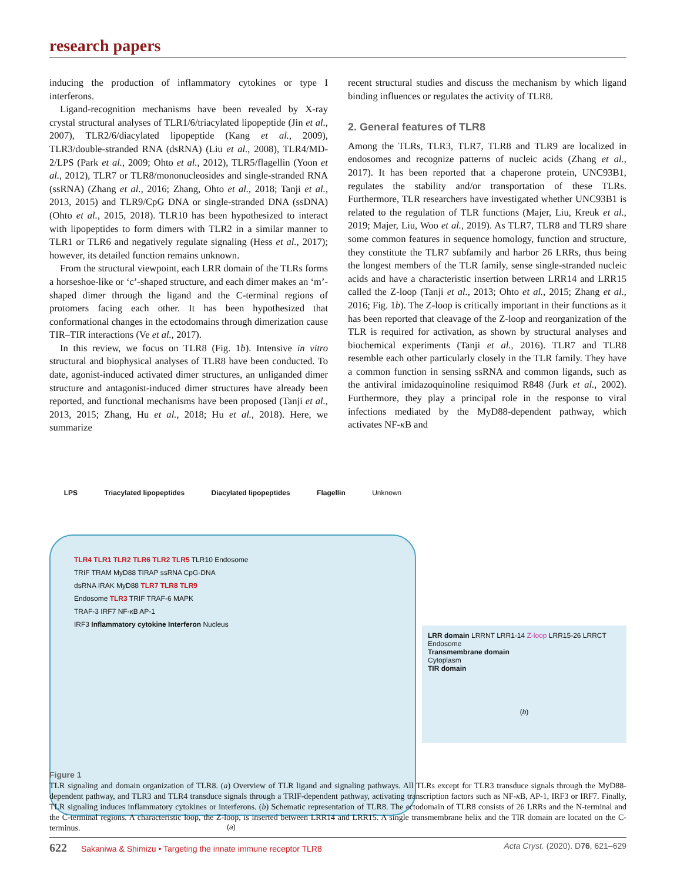research papers
inducing the production of inflammatory cytokines or type I interferons.
Ligand-recognition mechanisms have been revealed by X-ray crystal structural analyses of TLR1/6/triacylated lipopeptide (Jin et al., 2007), TLR2/6/diacylated lipopeptide (Kang et al., 2009), TLR3/double-stranded RNA (dsRNA) (Liu et al., 2008), TLR4/MD-2/LPS (Park et al., 2009; Ohto et al., 2012), TLR5/flagellin (Yoon et al., 2012), TLR7 or TLR8/mononucleosides and single-stranded RNA (ssRNA) (Zhang et al., 2016; Zhang, Ohto et al., 2018; Tanji et al., 2013, 2015) and TLR9/CpG DNA or single-stranded DNA (ssDNA) (Ohto et al., 2015, 2018). TLR10 has been hypothesized to interact with lipopeptides to form dimers with TLR2 in a similar manner to TLR1 or TLR6 and negatively regulate signaling (Hess et al., 2017); however, its detailed function remains unknown.
From the structural viewpoint, each LRR domain of the TLRs forms a horseshoe-like or ‘c’-shaped structure, and each dimer makes an ‘m’-shaped dimer through the ligand and the C-terminal regions of protomers facing each other. It has been hypothesized that conformational changes in the ectodomains through dimerization cause TIR–TIR interactions (Ve et al., 2017).
In this review, we focus on TLR8 (Fig. 1b). Intensive in vitro structural and biophysical analyses of TLR8 have been conducted. To date, agonist-induced activated dimer structures, an unliganded dimer structure and antagonist-induced dimer structures have already been reported, and functional mechanisms have been proposed (Tanji et al., 2013, 2015; Zhang, Hu et al., 2018; Hu et al., 2018). Here, we summarize
recent structural studies and discuss the mechanism by which ligand binding influences or regulates the activity of TLR8.
2. General features of TLR8
Among the TLRs, TLR3, TLR7, TLR8 and TLR9 are localized in endosomes and recognize patterns of nucleic acids (Zhang et al., 2017). It has been reported that a chaperone protein, UNC93B1, regulates the stability and/or transportation of these TLRs. Furthermore, TLR researchers have investigated whether UNC93B1 is related to the regulation of TLR functions (Majer, Liu, Kreuk et al., 2019; Majer, Liu, Woo et al., 2019). As TLR7, TLR8 and TLR9 share some common features in sequence homology, function and structure, they constitute the TLR7 subfamily and harbor 26 LRRs, thus being the longest members of the TLR family, sense single-stranded nucleic acids and have a characteristic insertion between LRR14 and LRR15 called the Z-loop (Tanji et al., 2013; Ohto et al., 2015; Zhang et al., 2016; Fig. 1b). The Z-loop is critically important in their functions as it has been reported that cleavage of the Z-loop and reorganization of the TLR is required for activation, as shown by structural analyses and biochemical experiments (Tanji et al., 2016). TLR7 and TLR8 resemble each other particularly closely in the TLR family. They have a common function in sensing ssRNA and common ligands, such as the antiviral imidazoquinoline resiquimod R848 (Jurk et al., 2002). Furthermore, they play a principal role in the response to viral infections mediated by the MyD88-dependent pathway, which activates NF-κ B and
LPS Triacylated lipopeptides Diacylated lipopeptides Flagellin Unknown
TLR4 TLR1 TLR2 TLR6 TLR2 TLR5 TLR10 Endosome
TRIF TRAM MyD88 TIRAP ssRNA CpG-DNA
dsRNA IRAK MyD88 TLR7 TLR8 TLR9
Endosome TLR3 TRIF TRAF-6 MAPK
TRAF-3 IRF7 NF-κB AP-1
IRF3 Inflammatory cytokine Interferon Nucleus
(a)
LRR domain LRRNT LRR1-14 Z-loop LRR15-26 LRRCT
Endosome
Transmembrane domain
Cytoplasm
TIR domain
(b)
Figure 1
TLR signaling and domain organization of TLR8. (a) Overview of TLR ligand and signaling pathways. All TLRs except for TLR3 transduce signals through the MyD88-dependent pathway, and TLR3 and TLR4 transduce signals through a TRIF-dependent pathway, activating transcription factors such as NF-κ B, AP-1, IRF3 or IRF7. Finally, TLR signaling induces inflammatory cytokines or interferons. (b) Schematic representation of TLR8. The ectodomain of TLR8 consists of 26 LRRs and the N-terminal and the C-terminal regions. A characteristic loop, the Z-loop, is inserted between LRR14 and LRR15. A single transmembrane helix and the TIR domain are located on the C-terminus.
622 Sakaniwa & Shimizu • Targeting the innate immune receptor TLR8 Acta Cryst. (2020). D76, 621–629